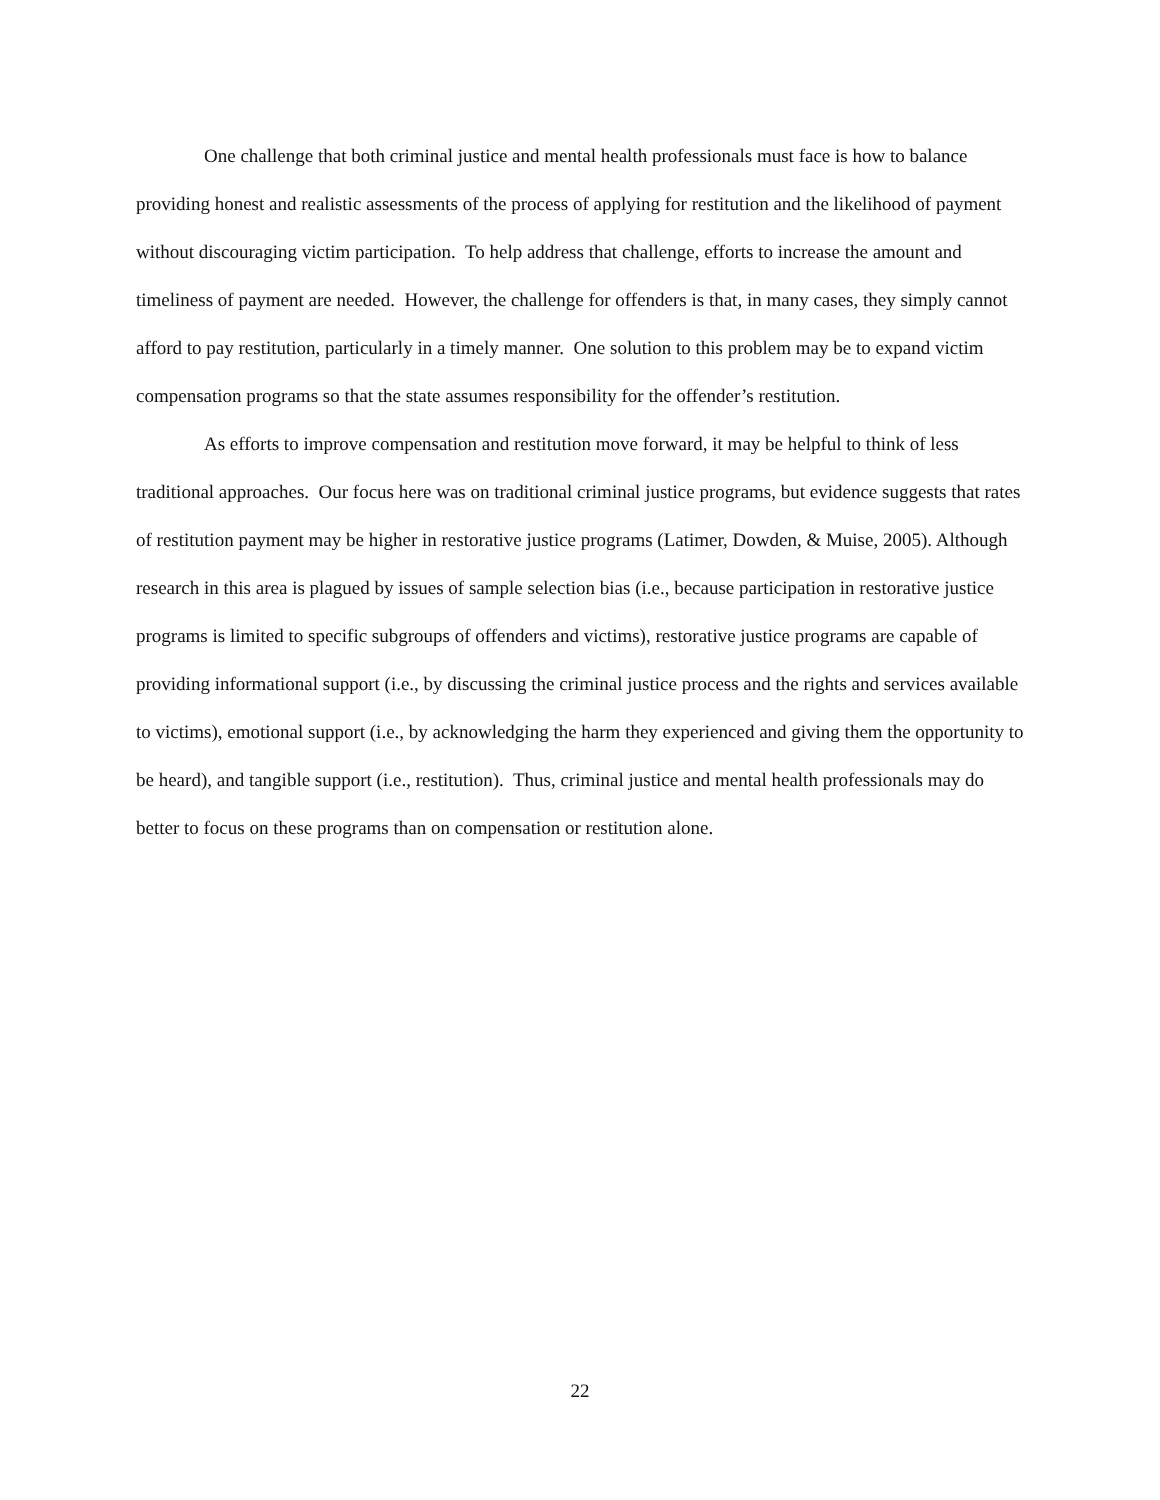One challenge that both criminal justice and mental health professionals must face is how to balance providing honest and realistic assessments of the process of applying for restitution and the likelihood of payment without discouraging victim participation. To help address that challenge, efforts to increase the amount and timeliness of payment are needed. However, the challenge for offenders is that, in many cases, they simply cannot afford to pay restitution, particularly in a timely manner. One solution to this problem may be to expand victim compensation programs so that the state assumes responsibility for the offender’s restitution.
As efforts to improve compensation and restitution move forward, it may be helpful to think of less traditional approaches. Our focus here was on traditional criminal justice programs, but evidence suggests that rates of restitution payment may be higher in restorative justice programs (Latimer, Dowden, & Muise, 2005). Although research in this area is plagued by issues of sample selection bias (i.e., because participation in restorative justice programs is limited to specific subgroups of offenders and victims), restorative justice programs are capable of providing informational support (i.e., by discussing the criminal justice process and the rights and services available to victims), emotional support (i.e., by acknowledging the harm they experienced and giving them the opportunity to be heard), and tangible support (i.e., restitution). Thus, criminal justice and mental health professionals may do better to focus on these programs than on compensation or restitution alone.
22